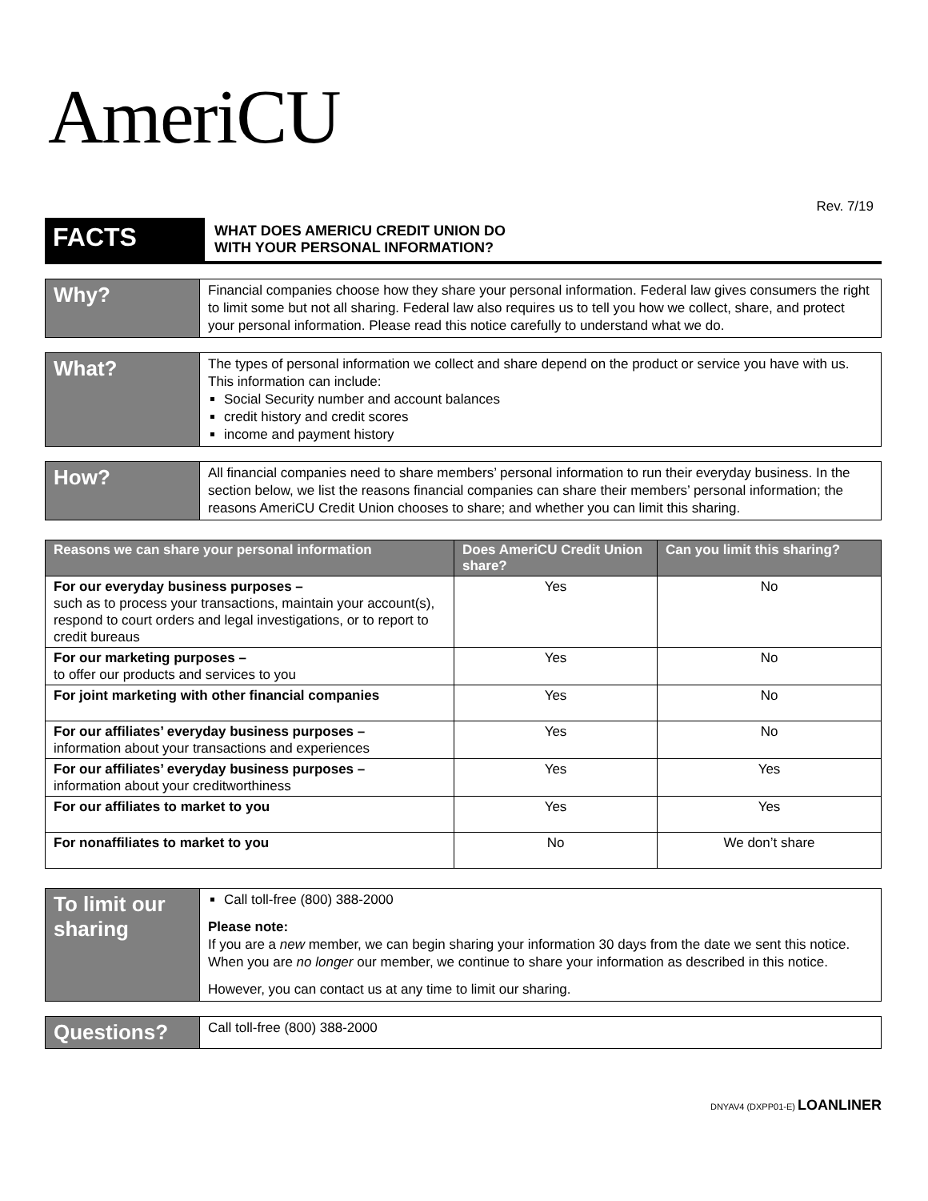AmeriCU
Rev. 7/19
FACTS
WHAT DOES AMERICU CREDIT UNION DO
WITH YOUR PERSONAL INFORMATION?
Why?
Financial companies choose how they share your personal information. Federal law gives consumers the right to limit some but not all sharing. Federal law also requires us to tell you how we collect, share, and protect your personal information. Please read this notice carefully to understand what we do.
What?
The types of personal information we collect and share depend on the product or service you have with us. This information can include:
Social Security number and account balances
credit history and credit scores
income and payment history
How?
All financial companies need to share members’ personal information to run their everyday business. In the section below, we list the reasons financial companies can share their members’ personal information; the reasons AmeriCU Credit Union chooses to share; and whether you can limit this sharing.
| Reasons we can share your personal information | Does AmeriCU Credit Union share? | Can you limit this sharing? |
| --- | --- | --- |
| For our everyday business purposes – such as to process your transactions, maintain your account(s), respond to court orders and legal investigations, or to report to credit bureaus | Yes | No |
| For our marketing purposes – to offer our products and services to you | Yes | No |
| For joint marketing with other financial companies | Yes | No |
| For our affiliates’ everyday business purposes – information about your transactions and experiences | Yes | No |
| For our affiliates’ everyday business purposes – information about your creditworthiness | Yes | Yes |
| For our affiliates to market to you | Yes | Yes |
| For nonaffiliates to market to you | No | We don’t share |
To limit our sharing
Call toll-free (800) 388-2000
Please note:
If you are a new member, we can begin sharing your information 30 days from the date we sent this notice. When you are no longer our member, we continue to share your information as described in this notice.
However, you can contact us at any time to limit our sharing.
Questions?
Call toll-free (800) 388-2000
DNYAV4 (DXPP01-E) LOANLINER